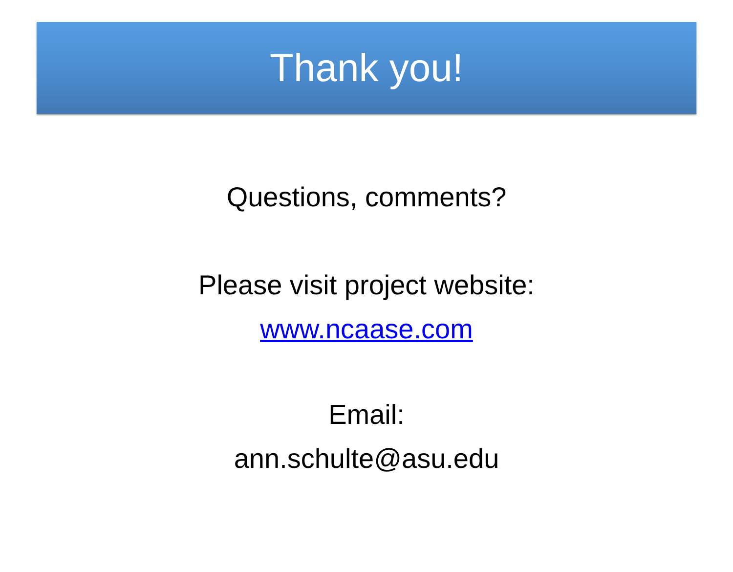Thank you!
Questions, comments?
Please visit project website:
www.ncaase.com
Email:
ann.schulte@asu.edu